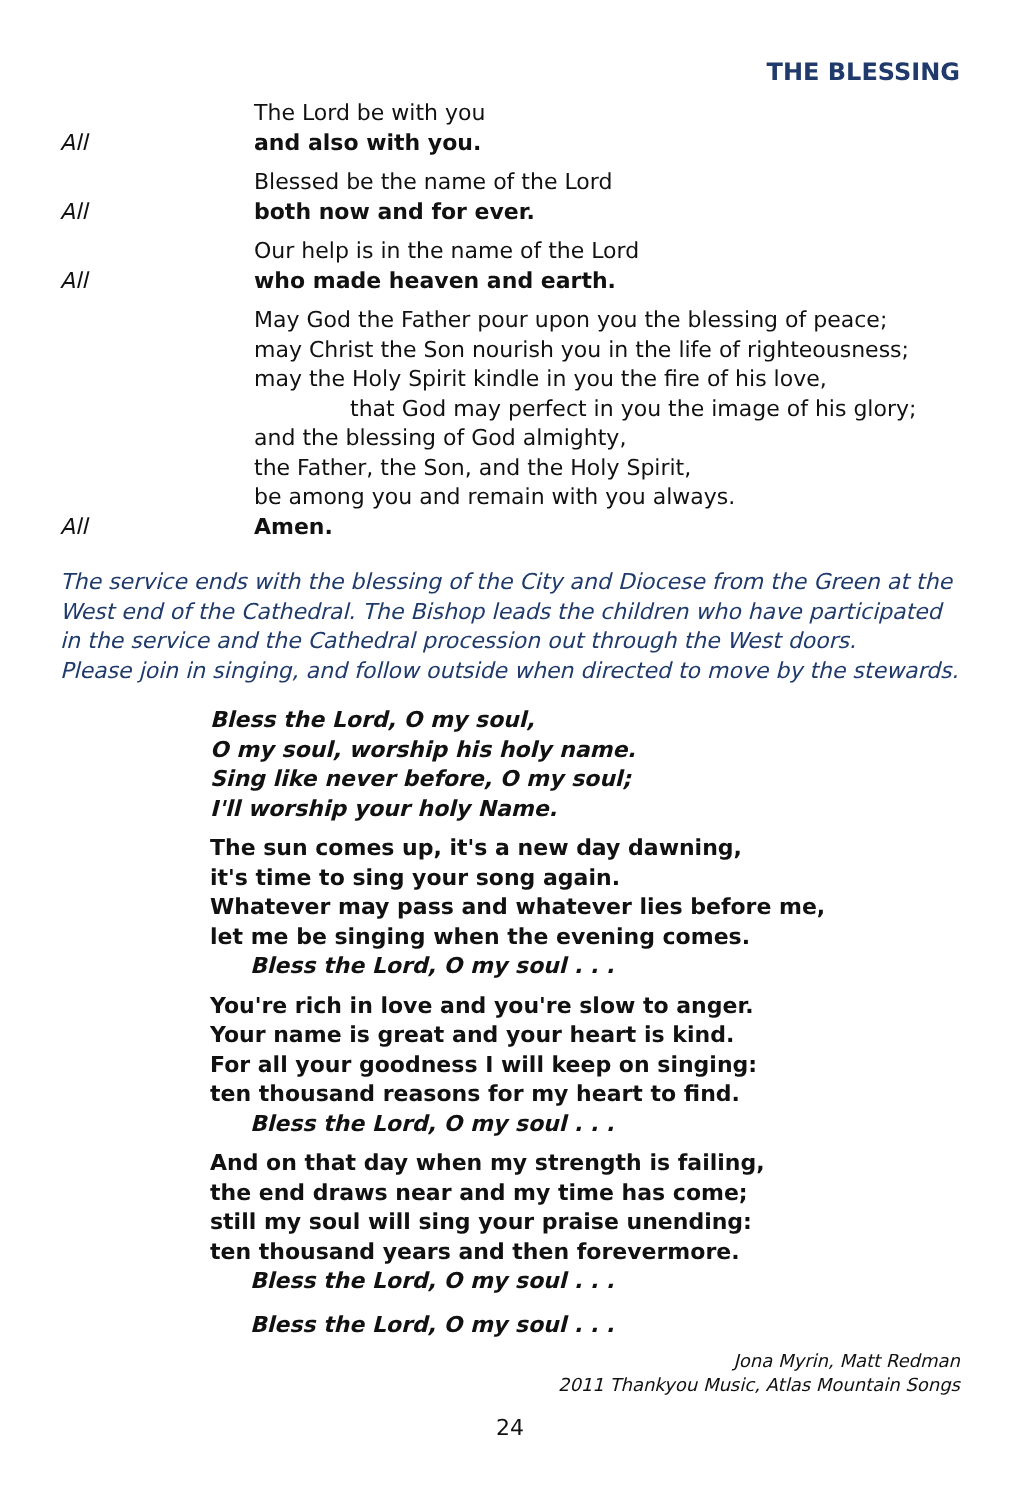THE BLESSING
The Lord be with you
All and also with you.
Blessed be the name of the Lord
All both now and for ever.
Our help is in the name of the Lord
All who made heaven and earth.
May God the Father pour upon you the blessing of peace;
may Christ the Son nourish you in the life of righteousness;
may the Holy Spirit kindle in you the fire of his love,
that God may perfect in you the image of his glory;
and the blessing of God almighty,
the Father, the Son, and the Holy Spirit,
be among you and remain with you always.
All Amen.
The service ends with the blessing of the City and Diocese from the Green at the West end of the Cathedral. The Bishop leads the children who have participated in the service and the Cathedral procession out through the West doors.
Please join in singing, and follow outside when directed to move by the stewards.
Bless the Lord, O my soul,
O my soul, worship his holy name.
Sing like never before, O my soul;
I'll worship your holy Name.
The sun comes up, it's a new day dawning,
it's time to sing your song again.
Whatever may pass and whatever lies before me,
let me be singing when the evening comes.
Bless the Lord, O my soul . . .
You're rich in love and you're slow to anger.
Your name is great and your heart is kind.
For all your goodness I will keep on singing:
ten thousand reasons for my heart to find.
Bless the Lord, O my soul . . .
And on that day when my strength is failing,
the end draws near and my time has come;
still my soul will sing your praise unending:
ten thousand years and then forevermore.
Bless the Lord, O my soul . . .
Bless the Lord, O my soul . . .
Jona Myrin, Matt Redman
2011 Thankyou Music, Atlas Mountain Songs
24